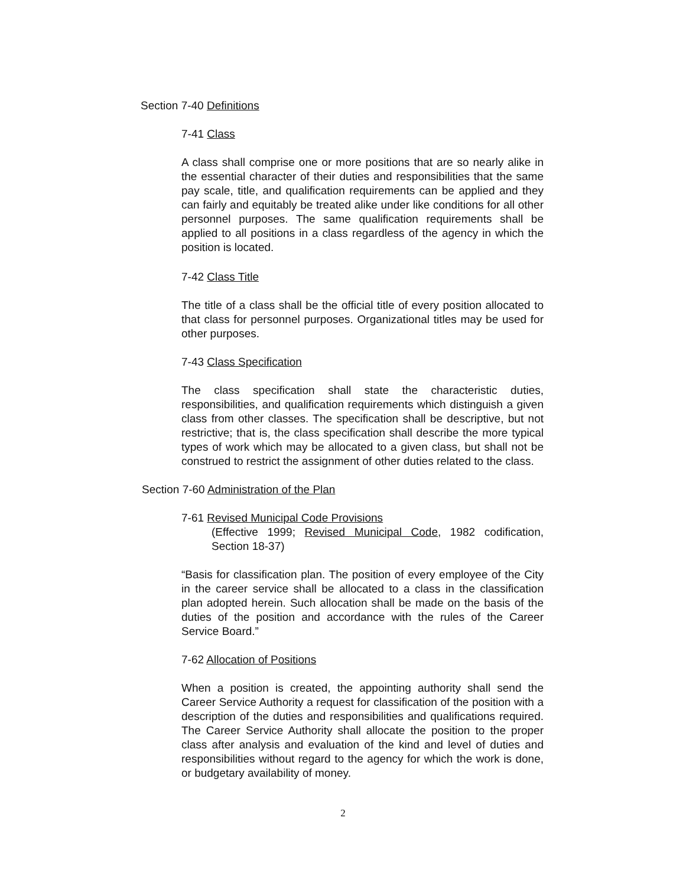Section 7-40 Definitions
7-41 Class
A class shall comprise one or more positions that are so nearly alike in the essential character of their duties and responsibilities that the same pay scale, title, and qualification requirements can be applied and they can fairly and equitably be treated alike under like conditions for all other personnel purposes. The same qualification requirements shall be applied to all positions in a class regardless of the agency in which the position is located.
7-42 Class Title
The title of a class shall be the official title of every position allocated to that class for personnel purposes. Organizational titles may be used for other purposes.
7-43 Class Specification
The class specification shall state the characteristic duties, responsibilities, and qualification requirements which distinguish a given class from other classes. The specification shall be descriptive, but not restrictive; that is, the class specification shall describe the more typical types of work which may be allocated to a given class, but shall not be construed to restrict the assignment of other duties related to the class.
Section 7-60 Administration of the Plan
7-61 Revised Municipal Code Provisions
(Effective 1999; Revised Municipal Code, 1982 codification, Section 18-37)
“Basis for classification plan. The position of every employee of the City in the career service shall be allocated to a class in the classification plan adopted herein. Such allocation shall be made on the basis of the duties of the position and accordance with the rules of the Career Service Board.”
7-62 Allocation of Positions
When a position is created, the appointing authority shall send the Career Service Authority a request for classification of the position with a description of the duties and responsibilities and qualifications required. The Career Service Authority shall allocate the position to the proper class after analysis and evaluation of the kind and level of duties and responsibilities without regard to the agency for which the work is done, or budgetary availability of money.
2